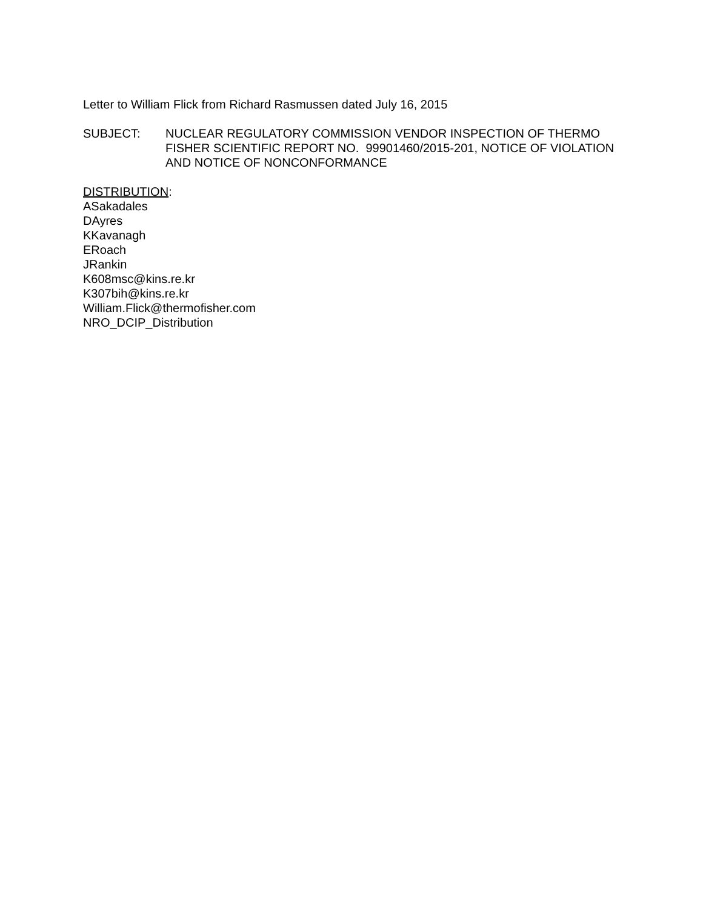Letter to William Flick from Richard Rasmussen dated July 16, 2015
SUBJECT: NUCLEAR REGULATORY COMMISSION VENDOR INSPECTION OF THERMO FISHER SCIENTIFIC REPORT NO. 99901460/2015-201, NOTICE OF VIOLATION AND NOTICE OF NONCONFORMANCE
DISTRIBUTION:
ASakadales
DAyres
KKavanagh
ERoach
JRankin
K608msc@kins.re.kr
K307bih@kins.re.kr
William.Flick@thermofisher.com
NRO_DCIP_Distribution